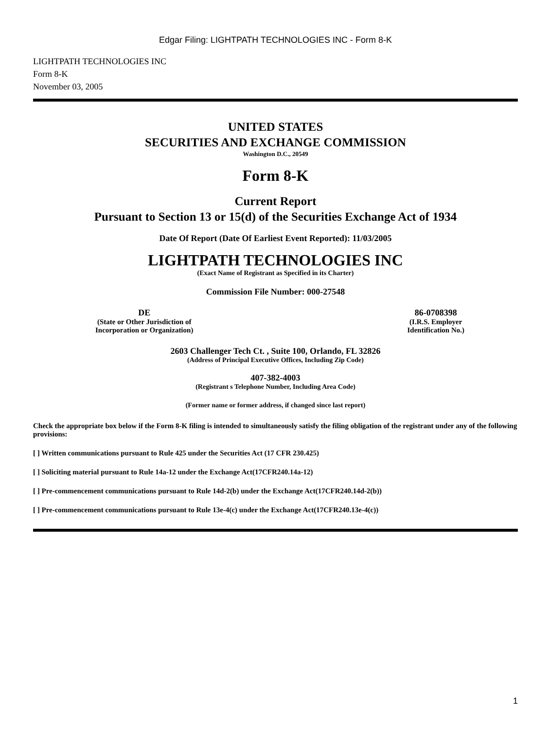Edgar Filing: LIGHTPATH TECHNOLOGIES INC - Form 8-K
LIGHTPATH TECHNOLOGIES INC
Form 8-K
November 03, 2005
UNITED STATES
SECURITIES AND EXCHANGE COMMISSION
Washington D.C., 20549
Form 8-K
Current Report
Pursuant to Section 13 or 15(d) of the Securities Exchange Act of 1934
Date Of Report (Date Of Earliest Event Reported): 11/03/2005
LIGHTPATH TECHNOLOGIES INC
(Exact Name of Registrant as Specified in its Charter)
Commission File Number: 000-27548
DE
(State or Other Jurisdiction of
Incorporation or Organization)
86-0708398
(I.R.S. Employer
Identification No.)
2603 Challenger Tech Ct. , Suite 100, Orlando, FL 32826
(Address of Principal Executive Offices, Including Zip Code)
407-382-4003
(Registrant s Telephone Number, Including Area Code)
(Former name or former address, if changed since last report)
Check the appropriate box below if the Form 8-K filing is intended to simultaneously satisfy the filing obligation of the registrant under any of the following provisions:
[ ] Written communications pursuant to Rule 425 under the Securities Act (17 CFR 230.425)
[ ] Soliciting material pursuant to Rule 14a-12 under the Exchange Act(17CFR240.14a-12)
[ ] Pre-commencement communications pursuant to Rule 14d-2(b) under the Exchange Act(17CFR240.14d-2(b))
[ ] Pre-commencement communications pursuant to Rule 13e-4(c) under the Exchange Act(17CFR240.13e-4(c))
1